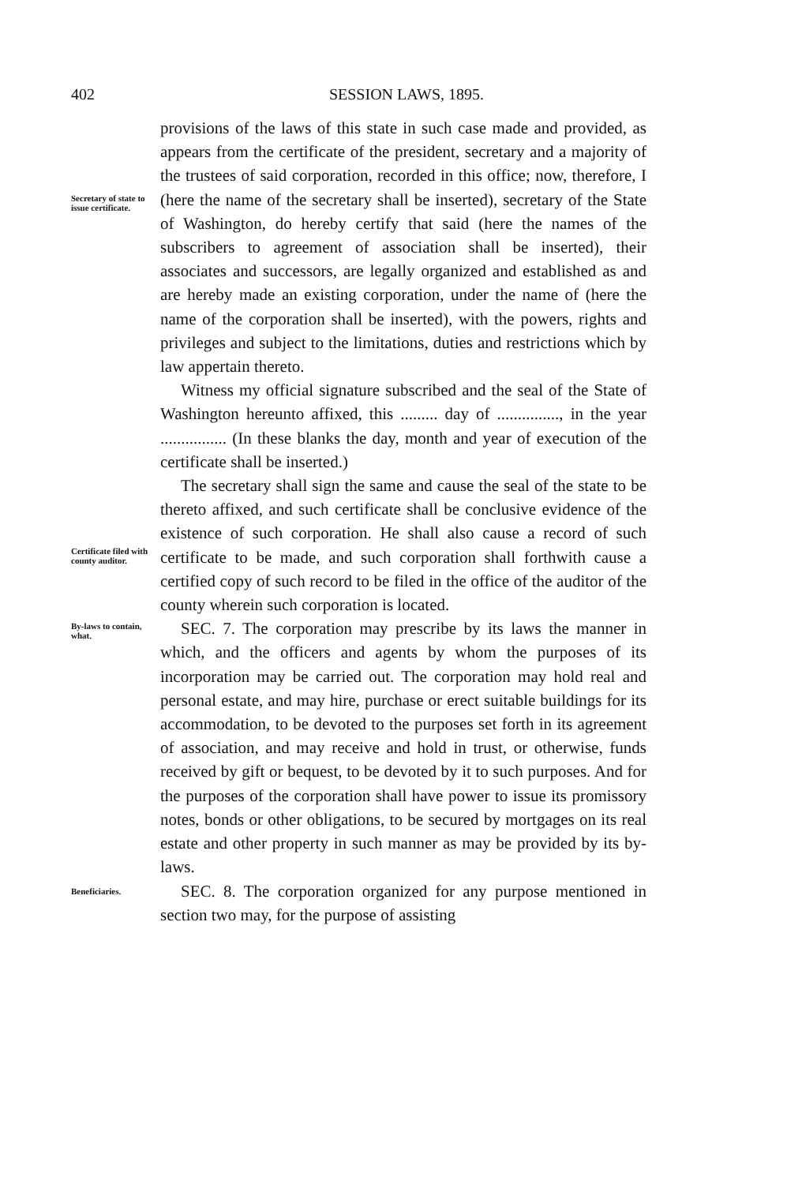402 SESSION LAWS, 1895.
Secretary of state to issue certificate.
provisions of the laws of this state in such case made and provided, as appears from the certificate of the president, secretary and a majority of the trustees of said corporation, recorded in this office; now, therefore, I (here the name of the secretary shall be inserted), secretary of the State of Washington, do hereby certify that said (here the names of the subscribers to agreement of association shall be inserted), their associates and successors, are legally organized and established as and are hereby made an existing corporation, under the name of (here the name of the corporation shall be inserted), with the powers, rights and privileges and subject to the limitations, duties and restrictions which by law appertain thereto.
Witness my official signature subscribed and the seal of the State of Washington hereunto affixed, this ......... day of ..............., in the year ................ (In these blanks the day, month and year of execution of the certificate shall be inserted.)
Certificate filed with county auditor.
The secretary shall sign the same and cause the seal of the state to be thereto affixed, and such certificate shall be conclusive evidence of the existence of such corporation. He shall also cause a record of such certificate to be made, and such corporation shall forthwith cause a certified copy of such record to be filed in the office of the auditor of the county wherein such corporation is located.
By-laws to contain, what.
SEC. 7. The corporation may prescribe by its laws the manner in which, and the officers and agents by whom the purposes of its incorporation may be carried out. The corporation may hold real and personal estate, and may hire, purchase or erect suitable buildings for its accommodation, to be devoted to the purposes set forth in its agreement of association, and may receive and hold in trust, or otherwise, funds received by gift or bequest, to be devoted by it to such purposes. And for the purposes of the corporation shall have power to issue its promissory notes, bonds or other obligations, to be secured by mortgages on its real estate and other property in such manner as may be provided by its by-laws.
Beneficiaries.
SEC. 8. The corporation organized for any purpose mentioned in section two may, for the purpose of assisting